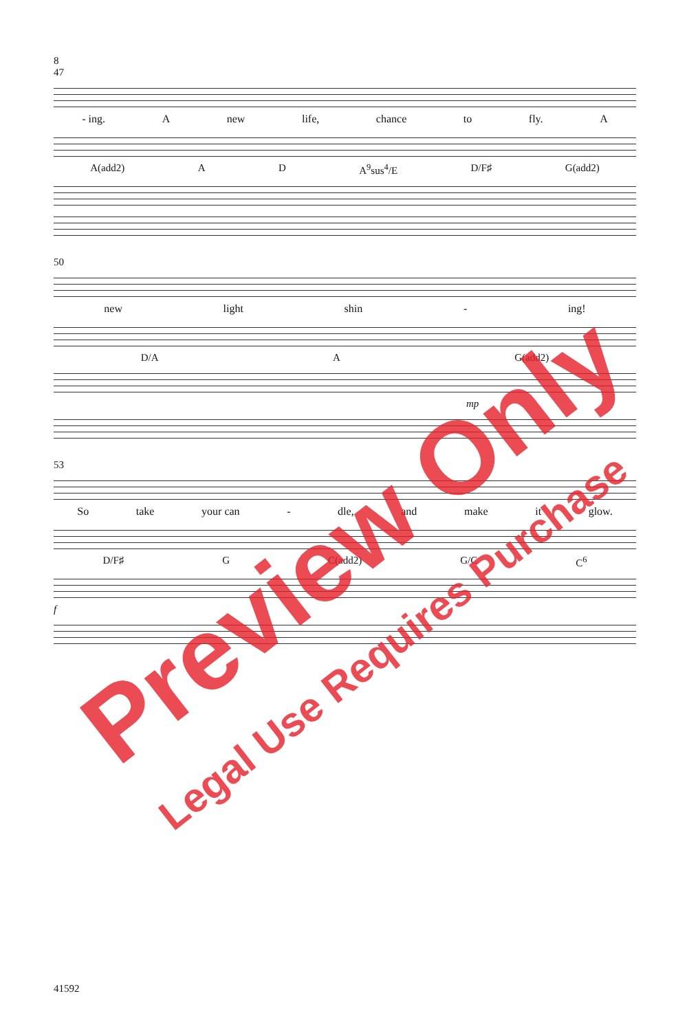8
47
- ing. A new life, chance to fly. A
A(add2) A D A<sup>9</sup>sus<sup>4</sup>/E D/F♯ G(add2)
50
new light shin - ing!
D/A A G(add2)
mp
53
So take your can - dle, and make it glow.
D/F♯ G C(add2) G/C C<sup>6</sup>
f
Preview Only
Legal Use Requires Purchase
41592